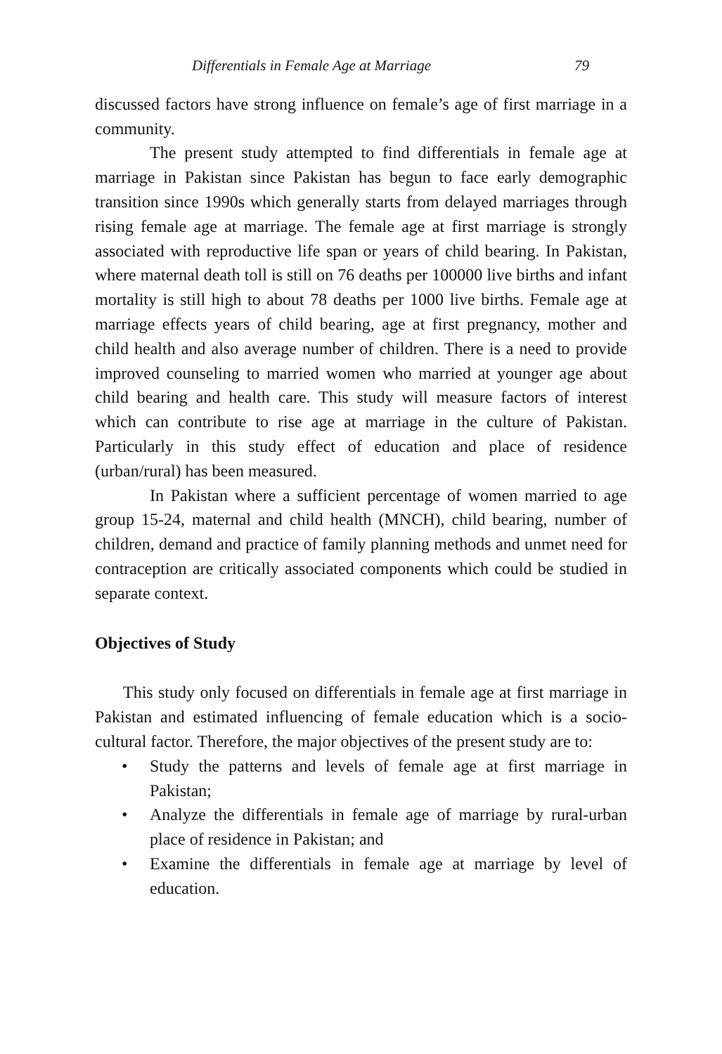Differentials in Female Age at Marriage 79
discussed factors have strong influence on female’s age of first marriage in a community.
The present study attempted to find differentials in female age at marriage in Pakistan since Pakistan has begun to face early demographic transition since 1990s which generally starts from delayed marriages through rising female age at marriage. The female age at first marriage is strongly associated with reproductive life span or years of child bearing. In Pakistan, where maternal death toll is still on 76 deaths per 100000 live births and infant mortality is still high to about 78 deaths per 1000 live births. Female age at marriage effects years of child bearing, age at first pregnancy, mother and child health and also average number of children. There is a need to provide improved counseling to married women who married at younger age about child bearing and health care. This study will measure factors of interest which can contribute to rise age at marriage in the culture of Pakistan. Particularly in this study effect of education and place of residence (urban/rural) has been measured.
In Pakistan where a sufficient percentage of women married to age group 15-24, maternal and child health (MNCH), child bearing, number of children, demand and practice of family planning methods and unmet need for contraception are critically associated components which could be studied in separate context.
Objectives of Study
This study only focused on differentials in female age at first marriage in Pakistan and estimated influencing of female education which is a socio-cultural factor. Therefore, the major objectives of the present study are to:
• Study the patterns and levels of female age at first marriage in Pakistan;
• Analyze the differentials in female age of marriage by rural-urban place of residence in Pakistan; and
• Examine the differentials in female age at marriage by level of education.